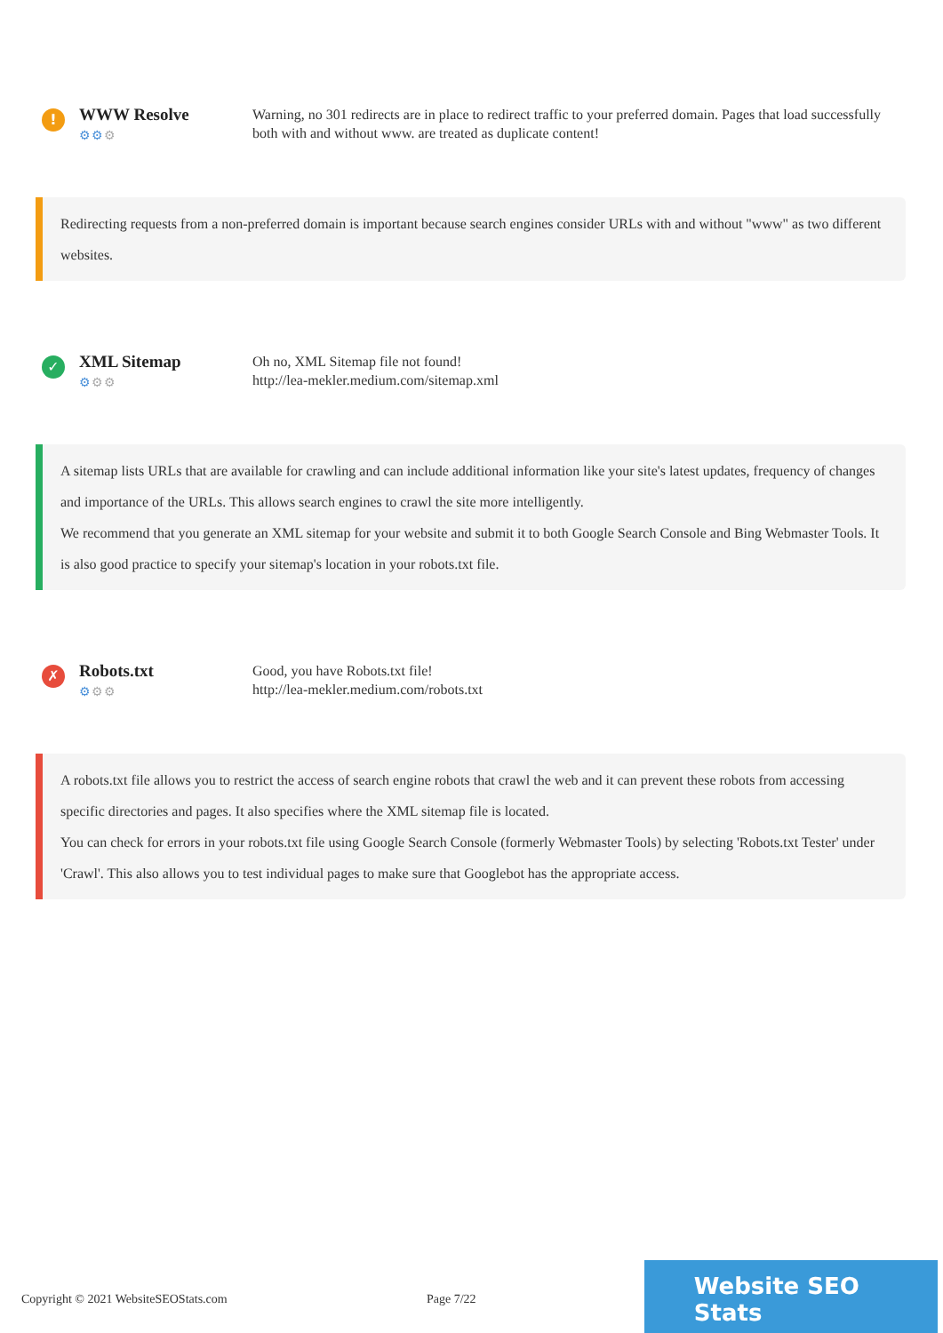!
WWW Resolve
⚙⚙⚙
Warning, no 301 redirects are in place to redirect traffic to your preferred domain. Pages that load successfully both with and without www. are treated as duplicate content!
Redirecting requests from a non-preferred domain is important because search engines consider URLs with and without "www" as two different websites.
✓
XML Sitemap
⚙⚙⚙
Oh no, XML Sitemap file not found!
http://lea-mekler.medium.com/sitemap.xml
A sitemap lists URLs that are available for crawling and can include additional information like your site's latest updates, frequency of changes and importance of the URLs. This allows search engines to crawl the site more intelligently.
We recommend that you generate an XML sitemap for your website and submit it to both Google Search Console and Bing Webmaster Tools. It is also good practice to specify your sitemap's location in your robots.txt file.
✗
Robots.txt
⚙⚙⚙
Good, you have Robots.txt file!
http://lea-mekler.medium.com/robots.txt
A robots.txt file allows you to restrict the access of search engine robots that crawl the web and it can prevent these robots from accessing specific directories and pages. It also specifies where the XML sitemap file is located.
You can check for errors in your robots.txt file using Google Search Console (formerly Webmaster Tools) by selecting 'Robots.txt Tester' under 'Crawl'. This also allows you to test individual pages to make sure that Googlebot has the appropriate access.
Copyright © 2021 WebsiteSEOStats.com Page 7/22
Website SEO Stats